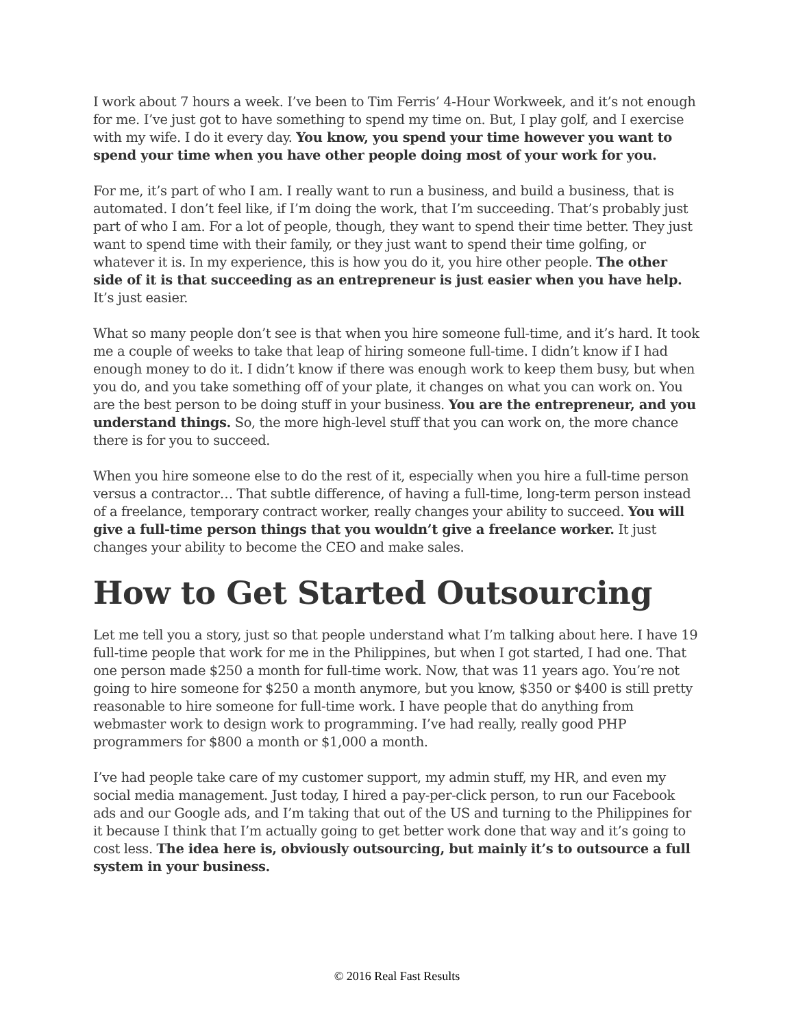I work about 7 hours a week. I’ve been to Tim Ferris’ 4-Hour Workweek, and it’s not enough for me. I’ve just got to have something to spend my time on. But, I play golf, and I exercise with my wife. I do it every day. You know, you spend your time however you want to spend your time when you have other people doing most of your work for you.
For me, it’s part of who I am. I really want to run a business, and build a business, that is automated. I don’t feel like, if I’m doing the work, that I’m succeeding. That’s probably just part of who I am. For a lot of people, though, they want to spend their time better. They just want to spend time with their family, or they just want to spend their time golfing, or whatever it is. In my experience, this is how you do it, you hire other people. The other side of it is that succeeding as an entrepreneur is just easier when you have help. It’s just easier.
What so many people don’t see is that when you hire someone full-time, and it’s hard. It took me a couple of weeks to take that leap of hiring someone full-time. I didn’t know if I had enough money to do it. I didn’t know if there was enough work to keep them busy, but when you do, and you take something off of your plate, it changes on what you can work on. You are the best person to be doing stuff in your business. You are the entrepreneur, and you understand things. So, the more high-level stuff that you can work on, the more chance there is for you to succeed.
When you hire someone else to do the rest of it, especially when you hire a full-time person versus a contractor… That subtle difference, of having a full-time, long-term person instead of a freelance, temporary contract worker, really changes your ability to succeed. You will give a full-time person things that you wouldn’t give a freelance worker. It just changes your ability to become the CEO and make sales.
How to Get Started Outsourcing
Let me tell you a story, just so that people understand what I’m talking about here. I have 19 full-time people that work for me in the Philippines, but when I got started, I had one. That one person made $250 a month for full-time work. Now, that was 11 years ago. You’re not going to hire someone for $250 a month anymore, but you know, $350 or $400 is still pretty reasonable to hire someone for full-time work. I have people that do anything from webmaster work to design work to programming. I’ve had really, really good PHP programmers for $800 a month or $1,000 a month.
I’ve had people take care of my customer support, my admin stuff, my HR, and even my social media management. Just today, I hired a pay-per-click person, to run our Facebook ads and our Google ads, and I’m taking that out of the US and turning to the Philippines for it because I think that I’m actually going to get better work done that way and it’s going to cost less. The idea here is, obviously outsourcing, but mainly it’s to outsource a full system in your business.
© 2016 Real Fast Results